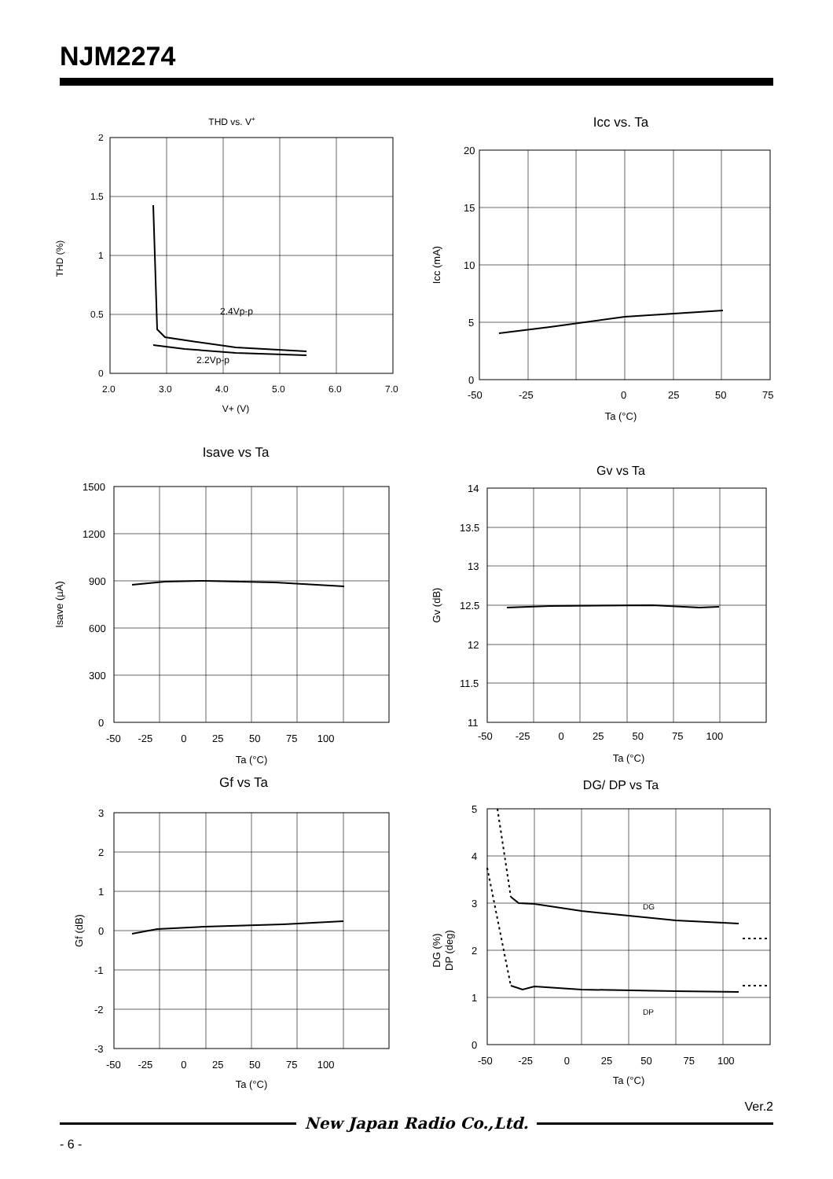NJM2274
THD vs. V+
2.4Vp-p
2.2Vp-p
2
1.5
1
0.5
0
2.0
3.0
4.0
5.0
6.0
7.0
V+ (V)
THD (%)
Icc vs. Ta
20
15
10
5
0
-50
-25
0
25
50
75
Ta (°C)
Icc (mA)
Isave vs Ta
1500
1200
900
600
300
0
-50 -25 0 25 50 75 100
Ta (°C)
Isave (µA)
Gv vs Ta
14
13.5
13
12.5
12
11.5
11
-50 -25 0 25 50 75 100
Ta (°C)
Gv (dB)
Gf vs Ta
3
2
1
0
-1
-2
-3
-50 -25 0 25 50 75 100
Ta (°C)
Gf (dB)
DG/ DP vs Ta
DG
DP
5
4
3
2
1
0
-50 -25 0 25 50 75 100
Ta (°C)
DG (%)
DP (deg)
Ver.2
New Japan Radio Co.,Ltd.
- 6 -